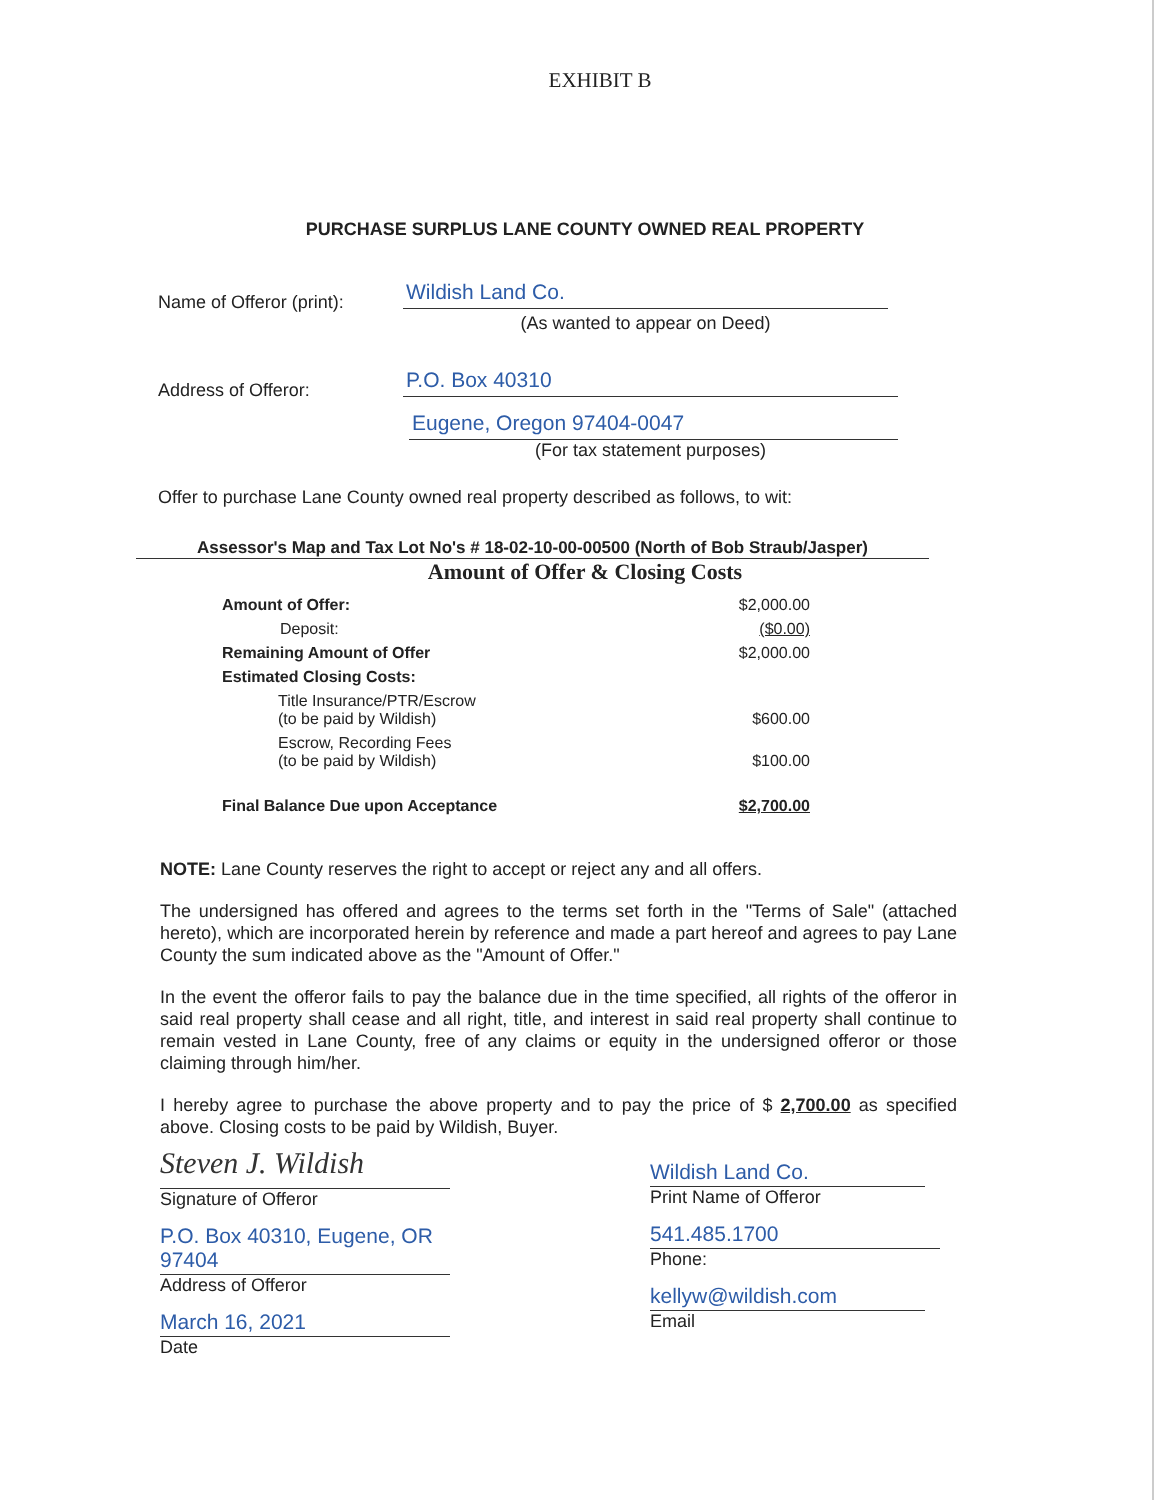EXHIBIT B
PURCHASE SURPLUS LANE COUNTY OWNED REAL PROPERTY
Name of Offeror (print):
Wildish Land Co.
(As wanted to appear on Deed)
Address of Offeror:
P.O. Box 40310
Eugene, Oregon 97404-0047
(For tax statement purposes)
Offer to purchase Lane County owned real property described as follows, to wit:
Assessor's Map and Tax Lot No's # 18-02-10-00-00500 (North of Bob Straub/Jasper)
Amount of Offer & Closing Costs
| Amount of Offer: | $2,000.00 |
| Deposit: | ($0.00) |
| Remaining Amount of Offer | $2,000.00 |
| Estimated Closing Costs: | |
| Title Insurance/PTR/Escrow (to be paid by Wildish) | $600.00 |
| Escrow, Recording Fees (to be paid by Wildish) | $100.00 |
| Final Balance Due upon Acceptance | $2,700.00 |
NOTE: Lane County reserves the right to accept or reject any and all offers.
The undersigned has offered and agrees to the terms set forth in the "Terms of Sale" (attached hereto), which are incorporated herein by reference and made a part hereof and agrees to pay Lane County the sum indicated above as the "Amount of Offer."
In the event the offeror fails to pay the balance due in the time specified, all rights of the offeror in said real property shall cease and all right, title, and interest in said real property shall continue to remain vested in Lane County, free of any claims or equity in the undersigned offeror or those claiming through him/her.
I hereby agree to purchase the above property and to pay the price of $ 2,700.00 as specified above. Closing costs to be paid by Wildish, Buyer.
Steven J. Wildish
Signature of Offeror
P.O. Box 40310, Eugene, OR 97404
Address of Offeror
March 16, 2021
Date
Wildish Land Co.
Print Name of Offeror
541.485.1700
Phone:
kellyw@wildish.com
Email